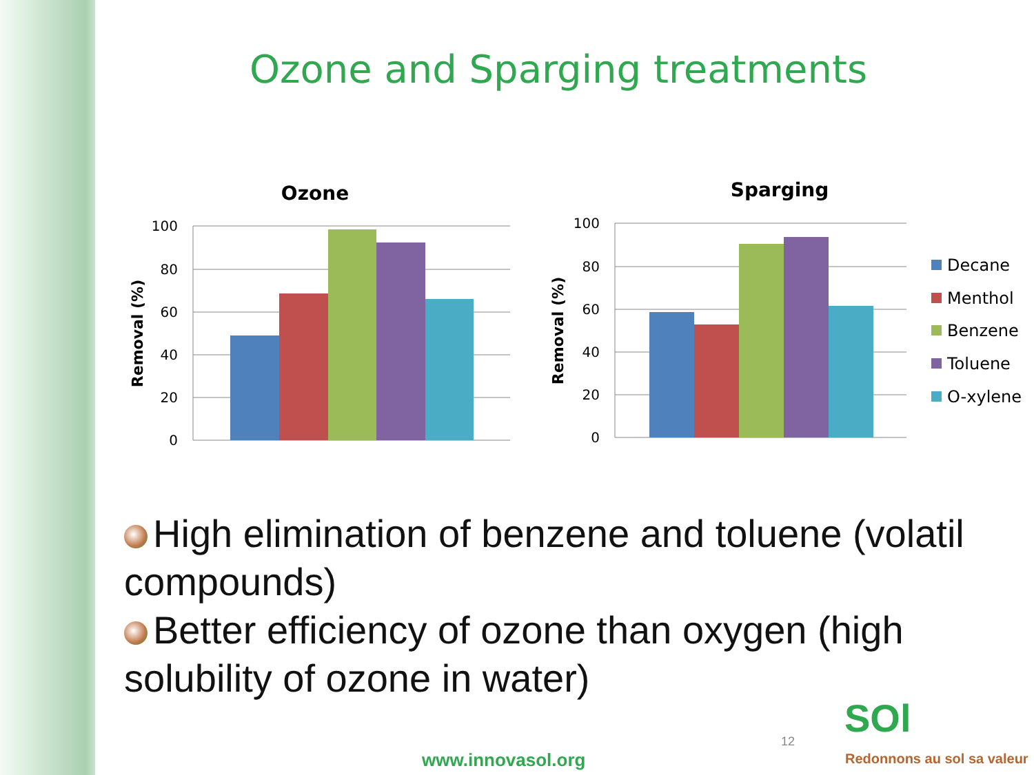Ozone and Sparging treatments
Ozone
100
80
60
40
20
0
Removal (%)
Sparging
100
80
60
40
20
0
Removal (%)
Decane
Menthol
Benzene
Toluene
O-xylene
High elimination of benzene and toluene (volatil compounds)
Better efficiency of ozone than oxygen (high solubility of ozone in water)
12
www.innovasol.org
SOl
Redonnons au sol sa valeur